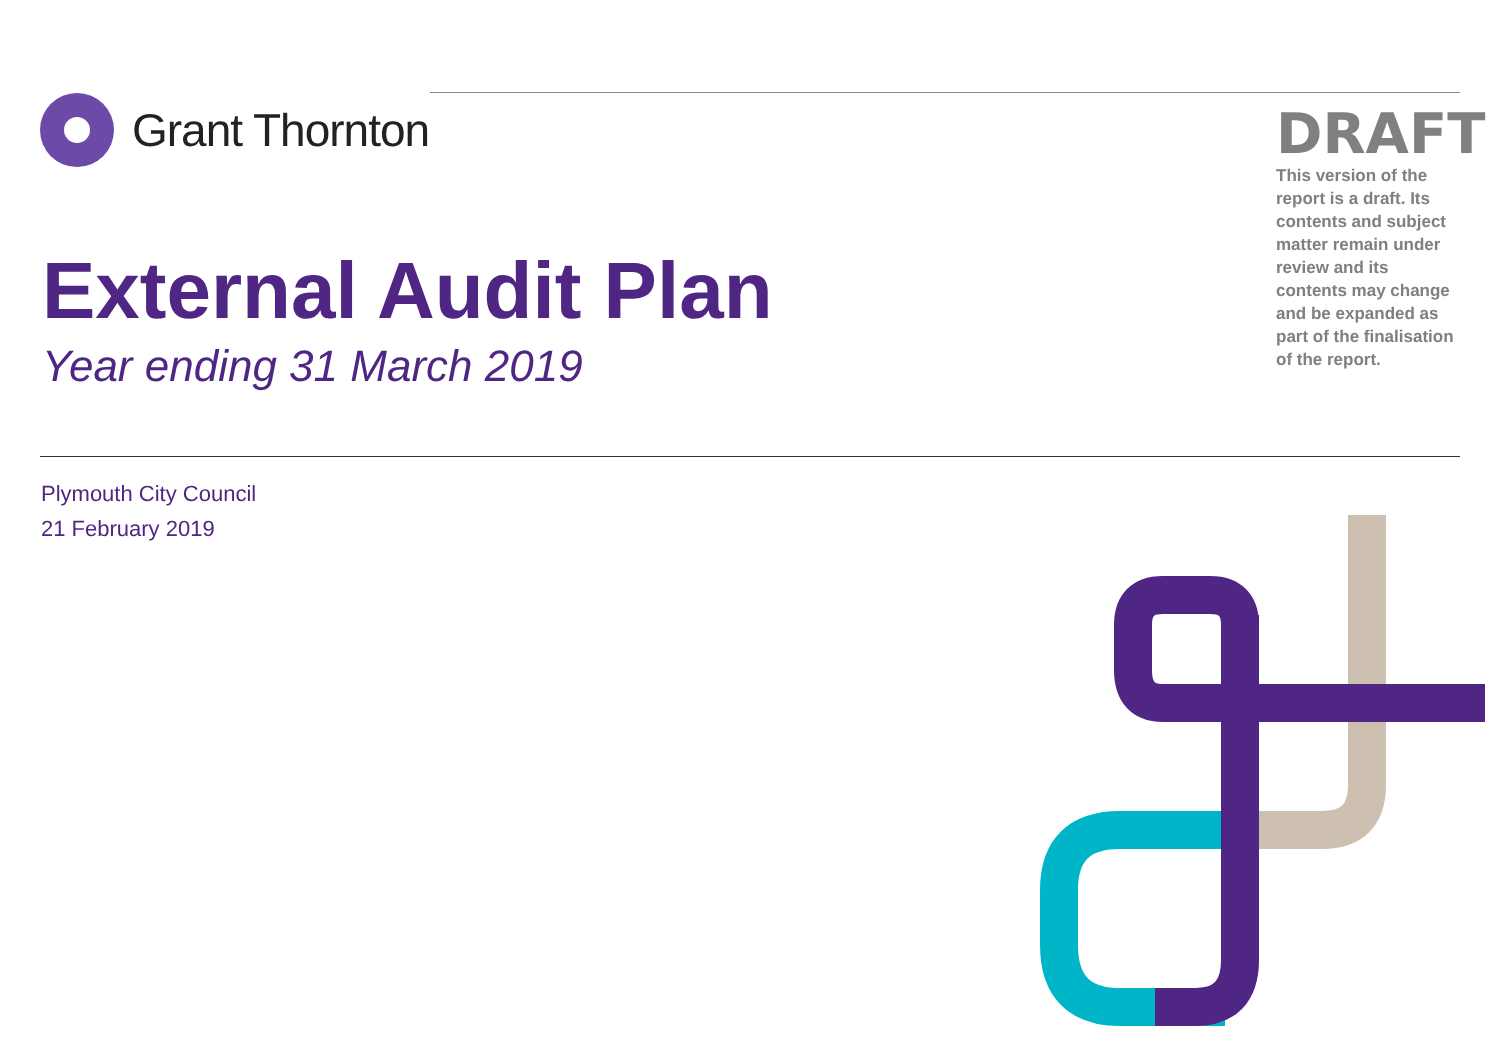Grant Thornton
DRAFT
This version of the report is a draft. Its contents and subject matter remain under review and its contents may change and be expanded as part of the finalisation of the report.
External Audit Plan
Year ending 31 March 2019
Plymouth City Council
21 February 2019